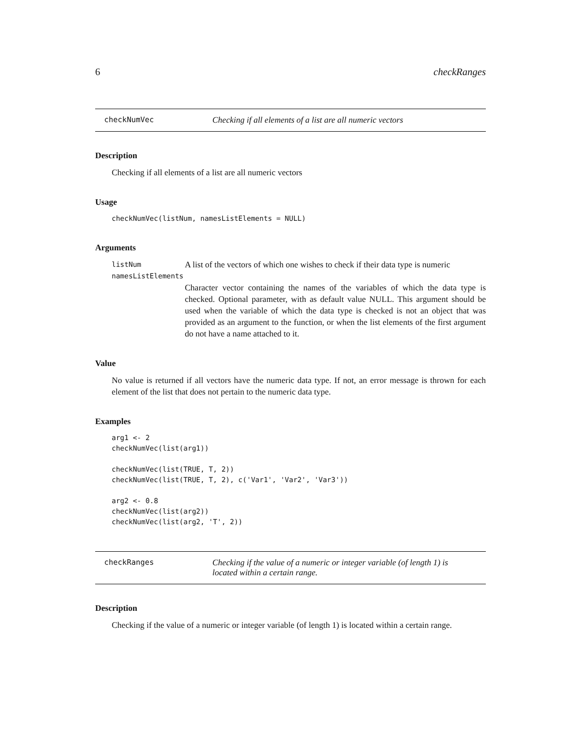6 checkRanges
checkNumVec Checking if all elements of a list are all numeric vectors
Description
Checking if all elements of a list are all numeric vectors
Usage
checkNumVec(listNum, namesListElements = NULL)
Arguments
listNum A list of the vectors of which one wishes to check if their data type is numeric
namesListElements
Character vector containing the names of the variables of which the data type is checked. Optional parameter, with as default value NULL. This argument should be used when the variable of which the data type is checked is not an object that was provided as an argument to the function, or when the list elements of the first argument do not have a name attached to it.
Value
No value is returned if all vectors have the numeric data type. If not, an error message is thrown for each element of the list that does not pertain to the numeric data type.
Examples
arg1 <- 2
checkNumVec(list(arg1))

checkNumVec(list(TRUE, T, 2))
checkNumVec(list(TRUE, T, 2), c('Var1', 'Var2', 'Var3'))

arg2 <- 0.8
checkNumVec(list(arg2))
checkNumVec(list(arg2, 'T', 2))
checkRanges Checking if the value of a numeric or integer variable (of length 1) is
located within a certain range.
Description
Checking if the value of a numeric or integer variable (of length 1) is located within a certain range.